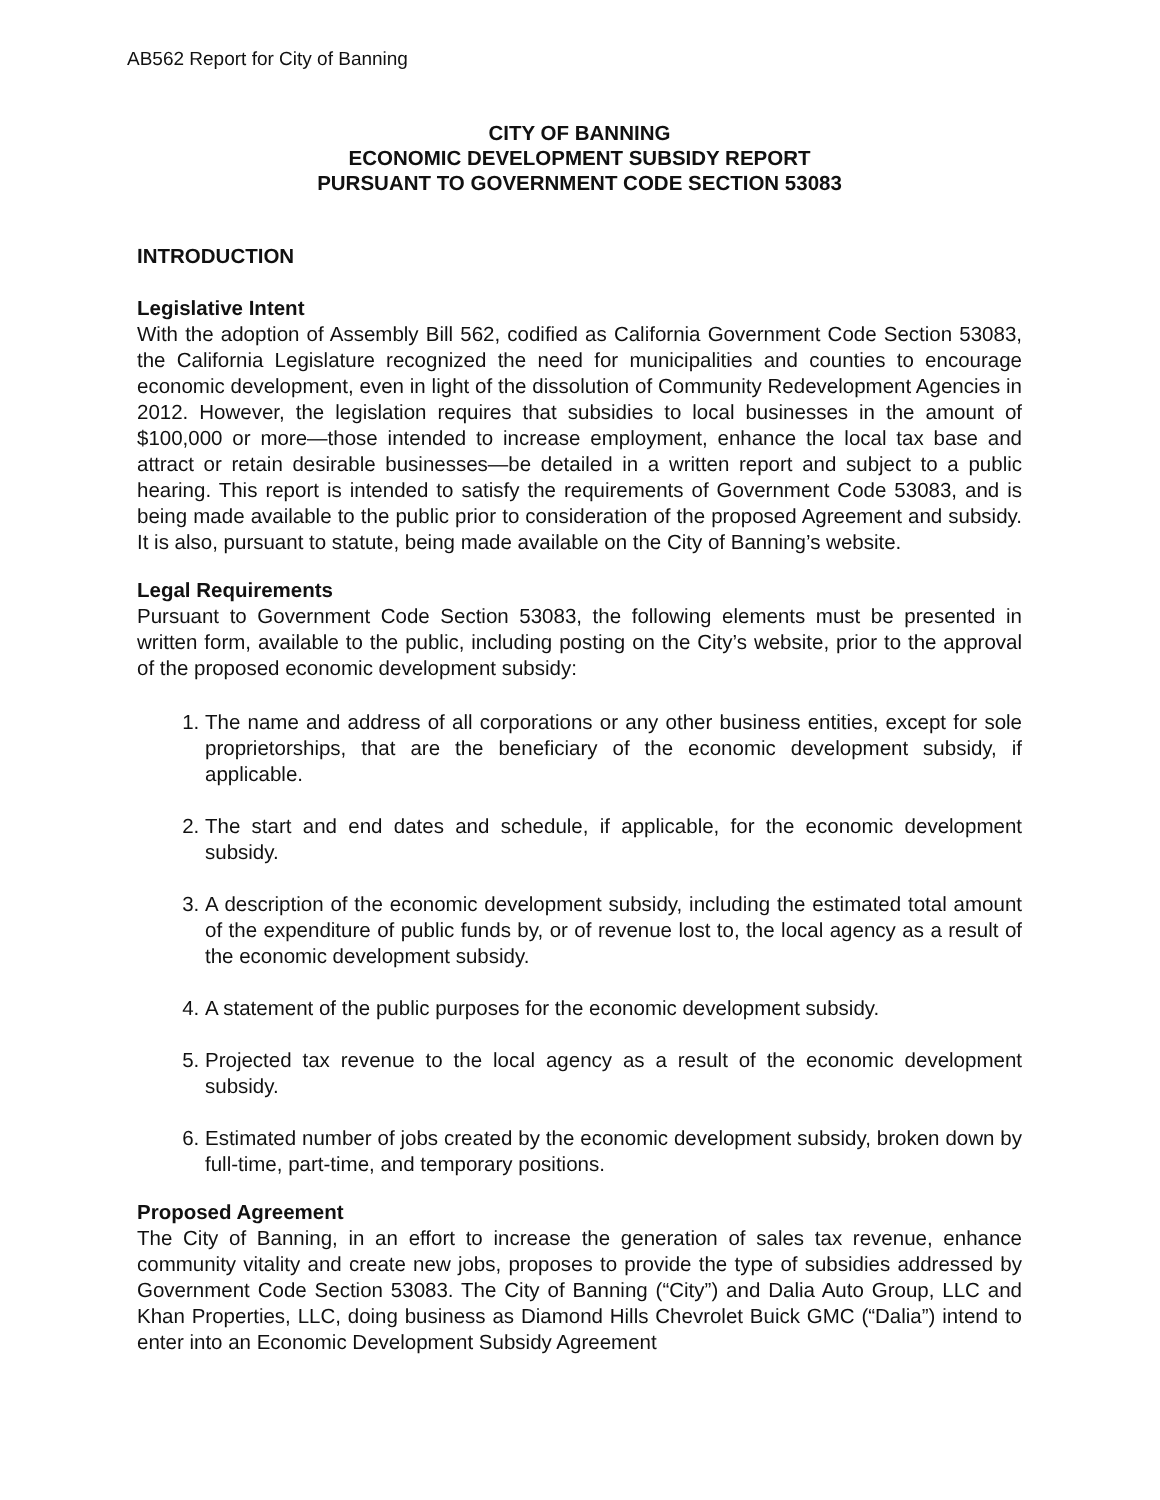AB562 Report for City of Banning
CITY OF BANNING
ECONOMIC DEVELOPMENT SUBSIDY REPORT
PURSUANT TO GOVERNMENT CODE SECTION 53083
INTRODUCTION
Legislative Intent
With the adoption of Assembly Bill 562, codified as California Government Code Section 53083, the California Legislature recognized the need for municipalities and counties to encourage economic development, even in light of the dissolution of Community Redevelopment Agencies in 2012. However, the legislation requires that subsidies to local businesses in the amount of $100,000 or more—those intended to increase employment, enhance the local tax base and attract or retain desirable businesses—be detailed in a written report and subject to a public hearing. This report is intended to satisfy the requirements of Government Code 53083, and is being made available to the public prior to consideration of the proposed Agreement and subsidy. It is also, pursuant to statute, being made available on the City of Banning’s website.
Legal Requirements
Pursuant to Government Code Section 53083, the following elements must be presented in written form, available to the public, including posting on the City’s website, prior to the approval of the proposed economic development subsidy:
1. The name and address of all corporations or any other business entities, except for sole proprietorships, that are the beneficiary of the economic development subsidy, if applicable.
2. The start and end dates and schedule, if applicable, for the economic development subsidy.
3. A description of the economic development subsidy, including the estimated total amount of the expenditure of public funds by, or of revenue lost to, the local agency as a result of the economic development subsidy.
4. A statement of the public purposes for the economic development subsidy.
5. Projected tax revenue to the local agency as a result of the economic development subsidy.
6. Estimated number of jobs created by the economic development subsidy, broken down by full-time, part-time, and temporary positions.
Proposed Agreement
The City of Banning, in an effort to increase the generation of sales tax revenue, enhance community vitality and create new jobs, proposes to provide the type of subsidies addressed by Government Code Section 53083. The City of Banning (“City”) and Dalia Auto Group, LLC and Khan Properties, LLC, doing business as Diamond Hills Chevrolet Buick GMC (“Dalia”) intend to enter into an Economic Development Subsidy Agreement